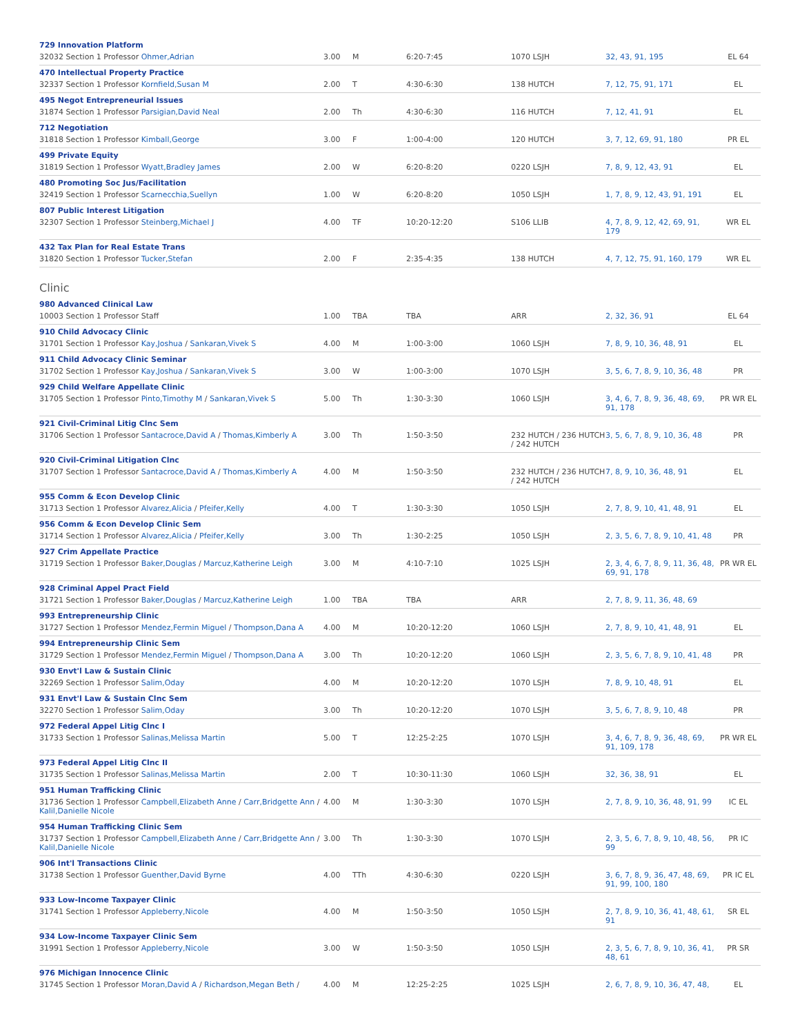| 729 Innovation Platform | | | | | | |
| 32032 Section 1 Professor Ohmer,Adrian | 3.00 | M | 6:20-7:45 | 1070 LSJH | 32, 43, 91, 195 | EL 64 |
| 470 Intellectual Property Practice | | | | | | |
| 32337 Section 1 Professor Kornfield,Susan M | 2.00 | T | 4:30-6:30 | 138 HUTCH | 7, 12, 75, 91, 171 | EL |
| 495 Negot Entrepreneurial Issues | | | | | | |
| 31874 Section 1 Professor Parsigian,David Neal | 2.00 | Th | 4:30-6:30 | 116 HUTCH | 7, 12, 41, 91 | EL |
| 712 Negotiation | | | | | | |
| 31818 Section 1 Professor Kimball,George | 3.00 | F | 1:00-4:00 | 120 HUTCH | 3, 7, 12, 69, 91, 180 | PR EL |
| 499 Private Equity | | | | | | |
| 31819 Section 1 Professor Wyatt,Bradley James | 2.00 | W | 6:20-8:20 | 0220 LSJH | 7, 8, 9, 12, 43, 91 | EL |
| 480 Promoting Soc Jus/Facilitation | | | | | | |
| 32419 Section 1 Professor Scarnecchia,Suellyn | 1.00 | W | 6:20-8:20 | 1050 LSJH | 1, 7, 8, 9, 12, 43, 91, 191 | EL |
| 807 Public Interest Litigation | | | | | | |
| 32307 Section 1 Professor Steinberg,Michael J | 4.00 | TF | 10:20-12:20 | S106 LLIB | 4, 7, 8, 9, 12, 42, 69, 91, 179 | WR EL |
| 432 Tax Plan for Real Estate Trans | | | | | | |
| 31820 Section 1 Professor Tucker,Stefan | 2.00 | F | 2:35-4:35 | 138 HUTCH | 4, 7, 12, 75, 91, 160, 179 | WR EL |
Clinic
| 980 Advanced Clinical Law | | | | | | |
| 10003 Section 1 Professor Staff | 1.00 | TBA | TBA | ARR | 2, 32, 36, 91 | EL 64 |
| 910 Child Advocacy Clinic | | | | | | |
| 31701 Section 1 Professor Kay,Joshua / Sankaran,Vivek S | 4.00 | M | 1:00-3:00 | 1060 LSJH | 7, 8, 9, 10, 36, 48, 91 | EL |
| 911 Child Advocacy Clinic Seminar | | | | | | |
| 31702 Section 1 Professor Kay,Joshua / Sankaran,Vivek S | 3.00 | W | 1:00-3:00 | 1070 LSJH | 3, 5, 6, 7, 8, 9, 10, 36, 48 | PR |
| 929 Child Welfare Appellate Clinic | | | | | | |
| 31705 Section 1 Professor Pinto,Timothy M / Sankaran,Vivek S | 5.00 | Th | 1:30-3:30 | 1060 LSJH | 3, 4, 6, 7, 8, 9, 36, 48, 69, 91, 178 | PR WR EL |
| 921 Civil-Criminal Litig Clnc Sem | | | | | | |
| 31706 Section 1 Professor Santacroce,David A / Thomas,Kimberly A | 3.00 | Th | 1:50-3:50 | 232 HUTCH / 236 HUTCH / 242 HUTCH | 3, 5, 6, 7, 8, 9, 10, 36, 48 | PR |
| 920 Civil-Criminal Litigation Clnc | | | | | | |
| 31707 Section 1 Professor Santacroce,David A / Thomas,Kimberly A | 4.00 | M | 1:50-3:50 | 232 HUTCH / 236 HUTCH / 242 HUTCH | 7, 8, 9, 10, 36, 48, 91 | EL |
| 955 Comm & Econ Develop Clinic | | | | | | |
| 31713 Section 1 Professor Alvarez,Alicia / Pfeifer,Kelly | 4.00 | T | 1:30-3:30 | 1050 LSJH | 2, 7, 8, 9, 10, 41, 48, 91 | EL |
| 956 Comm & Econ Develop Clinic Sem | | | | | | |
| 31714 Section 1 Professor Alvarez,Alicia / Pfeifer,Kelly | 3.00 | Th | 1:30-2:25 | 1050 LSJH | 2, 3, 5, 6, 7, 8, 9, 10, 41, 48 | PR |
| 927 Crim Appellate Practice | | | | | | |
| 31719 Section 1 Professor Baker,Douglas / Marcuz,Katherine Leigh | 3.00 | M | 4:10-7:10 | 1025 LSJH | 2, 3, 4, 6, 7, 8, 9, 11, 36, 48, 69, 91, 178 | PR WR EL |
| 928 Criminal Appel Pract Field | | | | | | |
| 31721 Section 1 Professor Baker,Douglas / Marcuz,Katherine Leigh | 1.00 | TBA | TBA | ARR | 2, 7, 8, 9, 11, 36, 48, 69 | |
| 993 Entrepreneurship Clinic | | | | | | |
| 31727 Section 1 Professor Mendez,Fermin Miguel / Thompson,Dana A | 4.00 | M | 10:20-12:20 | 1060 LSJH | 2, 7, 8, 9, 10, 41, 48, 91 | EL |
| 994 Entrepreneurship Clinic Sem | | | | | | |
| 31729 Section 1 Professor Mendez,Fermin Miguel / Thompson,Dana A | 3.00 | Th | 10:20-12:20 | 1060 LSJH | 2, 3, 5, 6, 7, 8, 9, 10, 41, 48 | PR |
| 930 Envt'l Law & Sustain Clinic | | | | | | |
| 32269 Section 1 Professor Salim,Oday | 4.00 | M | 10:20-12:20 | 1070 LSJH | 7, 8, 9, 10, 48, 91 | EL |
| 931 Envt'l Law & Sustain Clnc Sem | | | | | | |
| 32270 Section 1 Professor Salim,Oday | 3.00 | Th | 10:20-12:20 | 1070 LSJH | 3, 5, 6, 7, 8, 9, 10, 48 | PR |
| 972 Federal Appel Litig Clnc I | | | | | | |
| 31733 Section 1 Professor Salinas,Melissa Martin | 5.00 | T | 12:25-2:25 | 1070 LSJH | 3, 4, 6, 7, 8, 9, 36, 48, 69, 91, 109, 178 | PR WR EL |
| 973 Federal Appel Litig Clnc II | | | | | | |
| 31735 Section 1 Professor Salinas,Melissa Martin | 2.00 | T | 10:30-11:30 | 1060 LSJH | 32, 36, 38, 91 | EL |
| 951 Human Trafficking Clinic | | | | | | |
| 31736 Section 1 Professor Campbell,Elizabeth Anne / Carr,Bridgette Ann / Kalil,Danielle Nicole | 4.00 | M | 1:30-3:30 | 1070 LSJH | 2, 7, 8, 9, 10, 36, 48, 91, 99 | IC EL |
| 954 Human Trafficking Clinic Sem | | | | | | |
| 31737 Section 1 Professor Campbell,Elizabeth Anne / Carr,Bridgette Ann / Kalil,Danielle Nicole | 3.00 | Th | 1:30-3:30 | 1070 LSJH | 2, 3, 5, 6, 7, 8, 9, 10, 48, 56, 99 | PR IC |
| 906 Int'l Transactions Clinic | | | | | | |
| 31738 Section 1 Professor Guenther,David Byrne | 4.00 | TTh | 4:30-6:30 | 0220 LSJH | 3, 6, 7, 8, 9, 36, 47, 48, 69, 91, 99, 100, 180 | PR IC EL |
| 933 Low-Income Taxpayer Clinic | | | | | | |
| 31741 Section 1 Professor Appleberry,Nicole | 4.00 | M | 1:50-3:50 | 1050 LSJH | 2, 7, 8, 9, 10, 36, 41, 48, 61, 91 | SR EL |
| 934 Low-Income Taxpayer Clinic Sem | | | | | | |
| 31991 Section 1 Professor Appleberry,Nicole | 3.00 | W | 1:50-3:50 | 1050 LSJH | 2, 3, 5, 6, 7, 8, 9, 10, 36, 41, 48, 61 | PR SR |
| 976 Michigan Innocence Clinic | | | | | | |
| 31745 Section 1 Professor Moran,David A / Richardson,Megan Beth / | 4.00 | M | 12:25-2:25 | 1025 LSJH | 2, 6, 7, 8, 9, 10, 36, 47, 48, | EL |